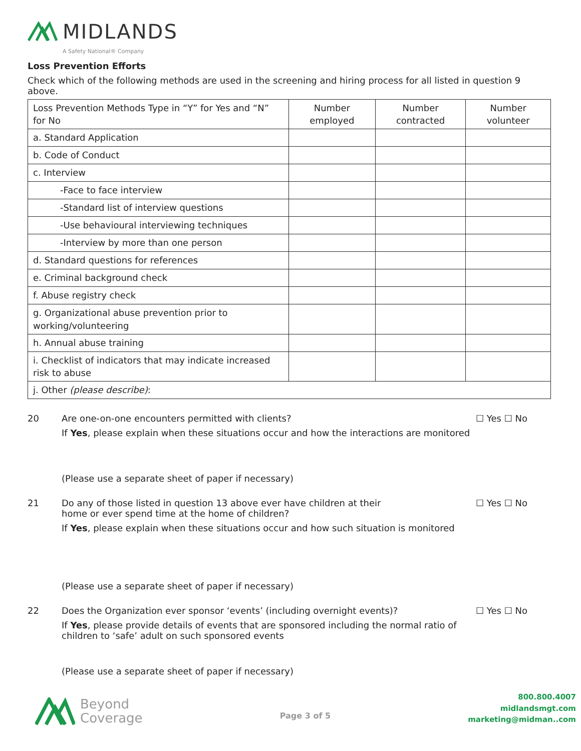MIDLANDS
A Safety National® Company
Loss Prevention Efforts
Check which of the following methods are used in the screening and hiring process for all listed in question 9 above.
| Loss Prevention Methods Type in “Y” for Yes and “N” for No | Number employed | Number contracted | Number volunteer |
| a. Standard Application | | | |
| b. Code of Conduct | | | |
| c. Interview | | | |
| -Face to face interview | | | |
| -Standard list of interview questions | | | |
| -Use behavioural interviewing techniques | | | |
| -Interview by more than one person | | | |
| d. Standard questions for references | | | |
| e. Criminal background check | | | |
| f. Abuse registry check | | | |
| g. Organizational abuse prevention prior to working/volunteering | | | |
| h. Annual abuse training | | | |
| i. Checklist of indicators that may indicate increased risk to abuse | | | |
| j. Other (please describe) : | | | |
20 Are one-on-one encounters permitted with clients?
If Yes, please explain when these situations occur and how the interactions are monitored
(Please use a separate sheet of paper if necessary)
☐ Yes ☐ No
21 Do any of those listed in question 13 above ever have children at their
home or ever spend time at the home of children?
If Yes, please explain when these situations occur and how such situation is monitored
(Please use a separate sheet of paper if necessary)
☐ Yes ☐ No
22 Does the Organization ever sponsor ‘events’ (including overnight events)?
If Yes, please provide details of events that are sponsored including the normal ratio of children to ‘safe’ adult on such sponsored events
(Please use a separate sheet of paper if necessary)
☐ Yes ☐ No
Beyond
Coverage
Page 3 of 5
800.800.4007
midlandsmgt.com
marketing@midman..com